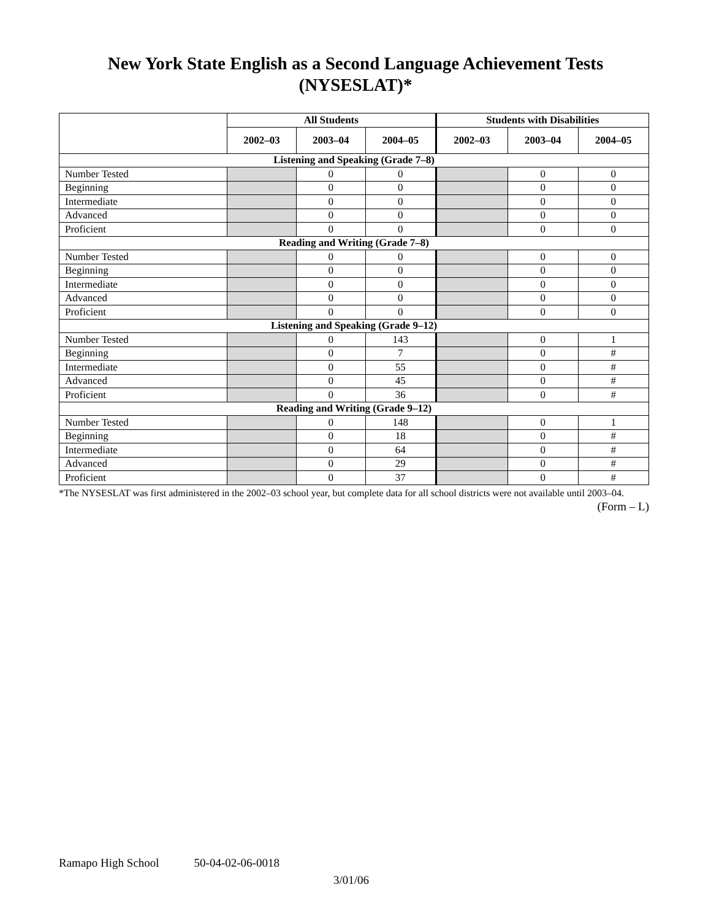New York State English as a Second Language Achievement Tests
(NYSESLAT)*
| | All Students | | | Students with Disabilities | | |
| --- | --- | --- | --- | --- | --- | --- |
| | 2002–03 | 2003–04 | 2004–05 | 2002–03 | 2003–04 | 2004–05 |
| Listening and Speaking (Grade 7–8) | | | | | | |
| Number Tested | | 0 | 0 | | 0 | 0 |
| Beginning | | 0 | 0 | | 0 | 0 |
| Intermediate | | 0 | 0 | | 0 | 0 |
| Advanced | | 0 | 0 | | 0 | 0 |
| Proficient | | 0 | 0 | | 0 | 0 |
| Reading and Writing (Grade 7–8) | | | | | | |
| Number Tested | | 0 | 0 | | 0 | 0 |
| Beginning | | 0 | 0 | | 0 | 0 |
| Intermediate | | 0 | 0 | | 0 | 0 |
| Advanced | | 0 | 0 | | 0 | 0 |
| Proficient | | 0 | 0 | | 0 | 0 |
| Listening and Speaking (Grade 9–12) | | | | | | |
| Number Tested | | 0 | 143 | | 0 | 1 |
| Beginning | | 0 | 7 | | 0 | # |
| Intermediate | | 0 | 55 | | 0 | # |
| Advanced | | 0 | 45 | | 0 | # |
| Proficient | | 0 | 36 | | 0 | # |
| Reading and Writing (Grade 9–12) | | | | | | |
| Number Tested | | 0 | 148 | | 0 | 1 |
| Beginning | | 0 | 18 | | 0 | # |
| Intermediate | | 0 | 64 | | 0 | # |
| Advanced | | 0 | 29 | | 0 | # |
| Proficient | | 0 | 37 | | 0 | # |
*The NYSESLAT was first administered in the 2002–03 school year, but complete data for all school districts were not available until 2003–04.
(Form – L)
Ramapo High School 50-04-02-06-0018
3/01/06